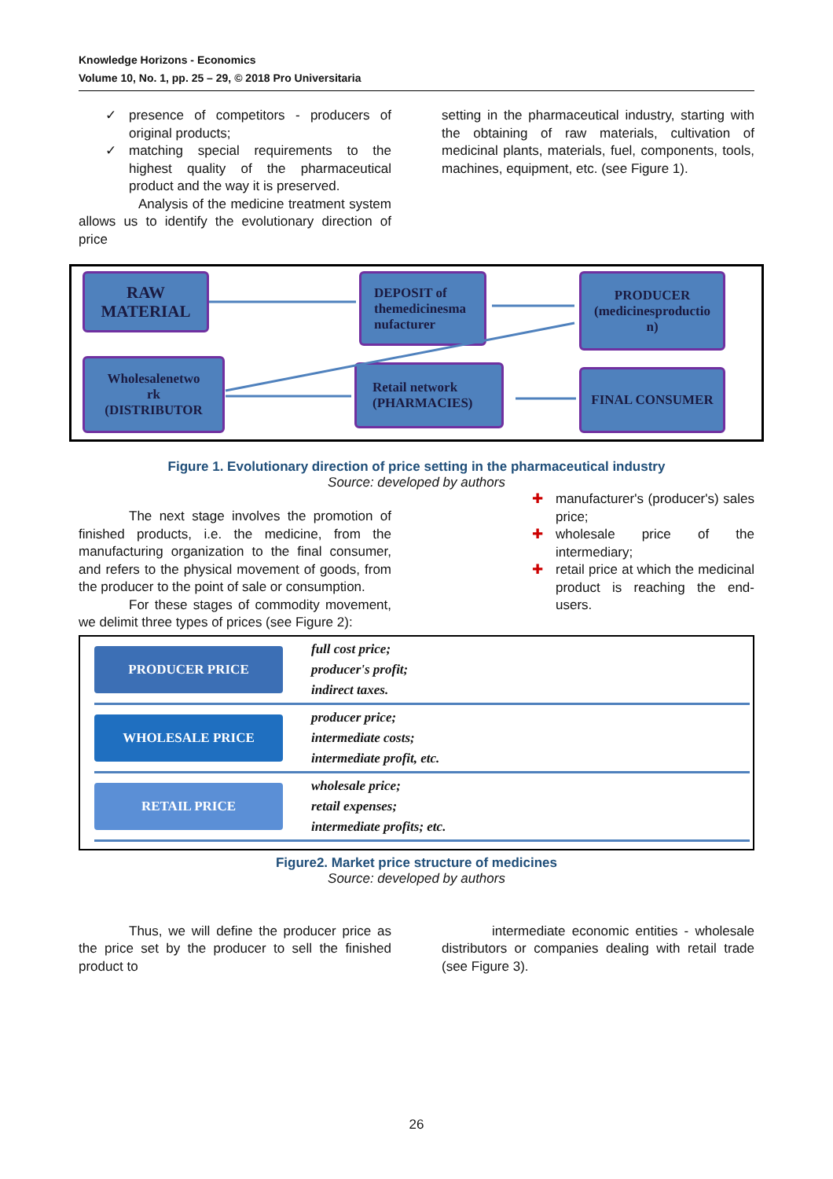Knowledge Horizons - Economics
Volume 10, No. 1, pp. 25 – 29, © 2018 Pro Universitaria
✓ presence of competitors - producers of original products;
✓ matching special requirements to the highest quality of the pharmaceutical product and the way it is preserved.
Analysis of the medicine treatment system allows us to identify the evolutionary direction of price
setting in the pharmaceutical industry, starting with the obtaining of raw materials, cultivation of medicinal plants, materials, fuel, components, tools, machines, equipment, etc. (see Figure 1).
RAW
MATERIAL
DEPOSIT of
themedicinesma
nufacturer
PRODUCER
(medicinesproductio
n)
Wholesalenetwo
rk
(DISTRIBUTOR
Retail network
(PHARMACIES)
FINAL CONSUMER
Figure 1. Evolutionary direction of price setting in the pharmaceutical industry
Source: developed by authors
The next stage involves the promotion of finished products, i.e. the medicine, from the manufacturing organization to the final consumer, and refers to the physical movement of goods, from the producer to the point of sale or consumption.
For these stages of commodity movement, we delimit three types of prices (see Figure 2):
✚ manufacturer's (producer's) sales price;
✚ wholesale price of the intermediary;
✚ retail price at which the medicinal product is reaching the end-users.
PRODUCER PRICE
full cost price;
producer's profit;
indirect taxes.
WHOLESALE PRICE
producer price;
intermediate costs;
intermediate profit, etc.
RETAIL PRICE
wholesale price;
retail expenses;
intermediate profits; etc.
Figure2. Market price structure of medicines
Source: developed by authors
Thus, we will define the producer price as the price set by the producer to sell the finished product to
intermediate economic entities - wholesale distributors or companies dealing with retail trade (see Figure 3).
26